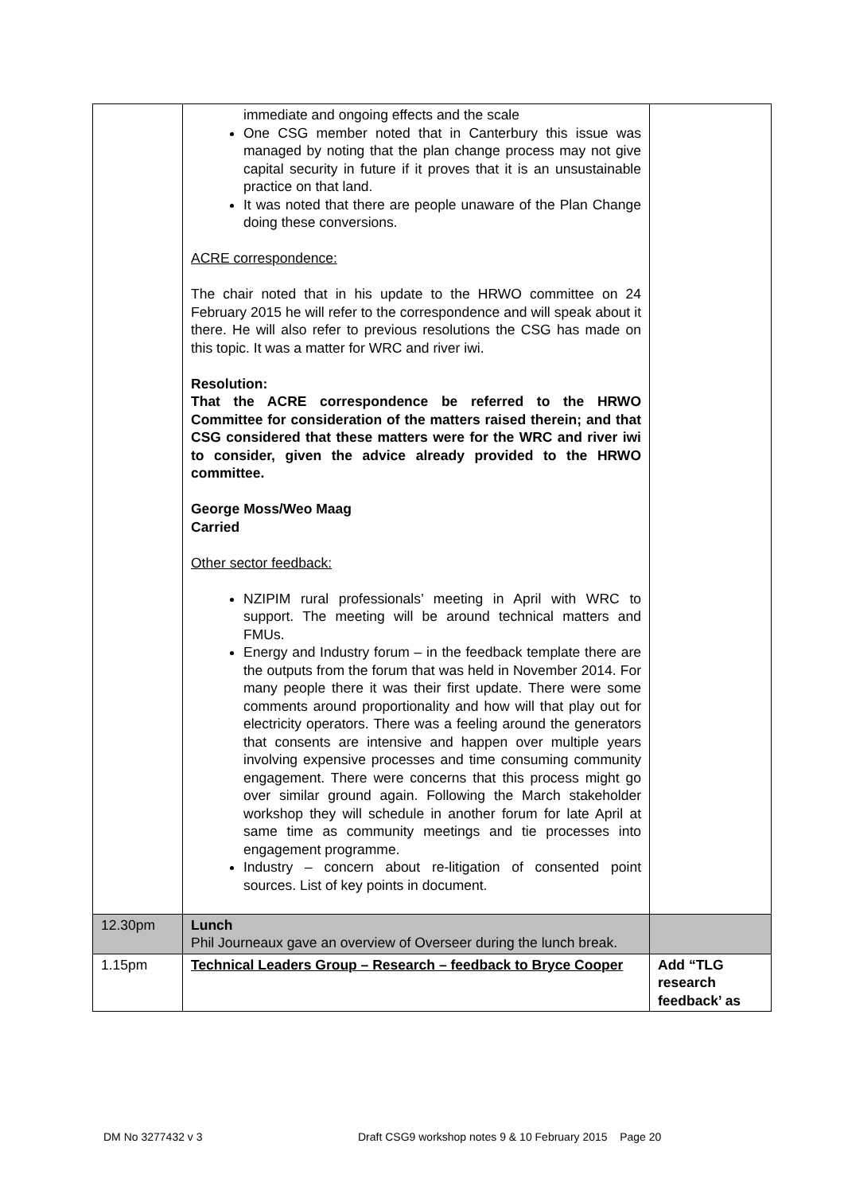| | immediate and ongoing effects and the scale One CSG member noted that in Canterbury this issue was managed by noting that the plan change process may not give capital security in future if it proves that it is an unsustainable practice on that land. It was noted that there are people unaware of the Plan Change doing these conversions. ACRE correspondence: The chair noted that in his update to the HRWO committee on 24 February 2015 he will refer to the correspondence and will speak about it there. He will also refer to previous resolutions the CSG has made on this topic. It was a matter for WRC and river iwi. Resolution: That the ACRE correspondence be referred to the HRWO Committee for consideration of the matters raised therein; and that CSG considered that these matters were for the WRC and river iwi to consider, given the advice already provided to the HRWO committee. George Moss/Weo Maag Carried Other sector feedback: NZIPIM rural professionals’ meeting in April with WRC to support. The meeting will be around technical matters and FMUs. Energy and Industry forum – in the feedback template there are the outputs from the forum that was held in November 2014. For many people there it was their first update. There were some comments around proportionality and how will that play out for electricity operators. There was a feeling around the generators that consents are intensive and happen over multiple years involving expensive processes and time consuming community engagement. There were concerns that this process might go over similar ground again. Following the March stakeholder workshop they will schedule in another forum for late April at same time as community meetings and tie processes into engagement programme. Industry – concern about re-litigation of consented point sources. List of key points in document. | |
| 12.30pm | Lunch Phil Journeaux gave an overview of Overseer during the lunch break. | |
| 1.15pm | Technical Leaders Group – Research – feedback to Bryce Cooper | Add “TLG research feedback’ as |
DM No 3277432 v 3 Draft CSG9 workshop notes 9 & 10 February 2015 Page 20